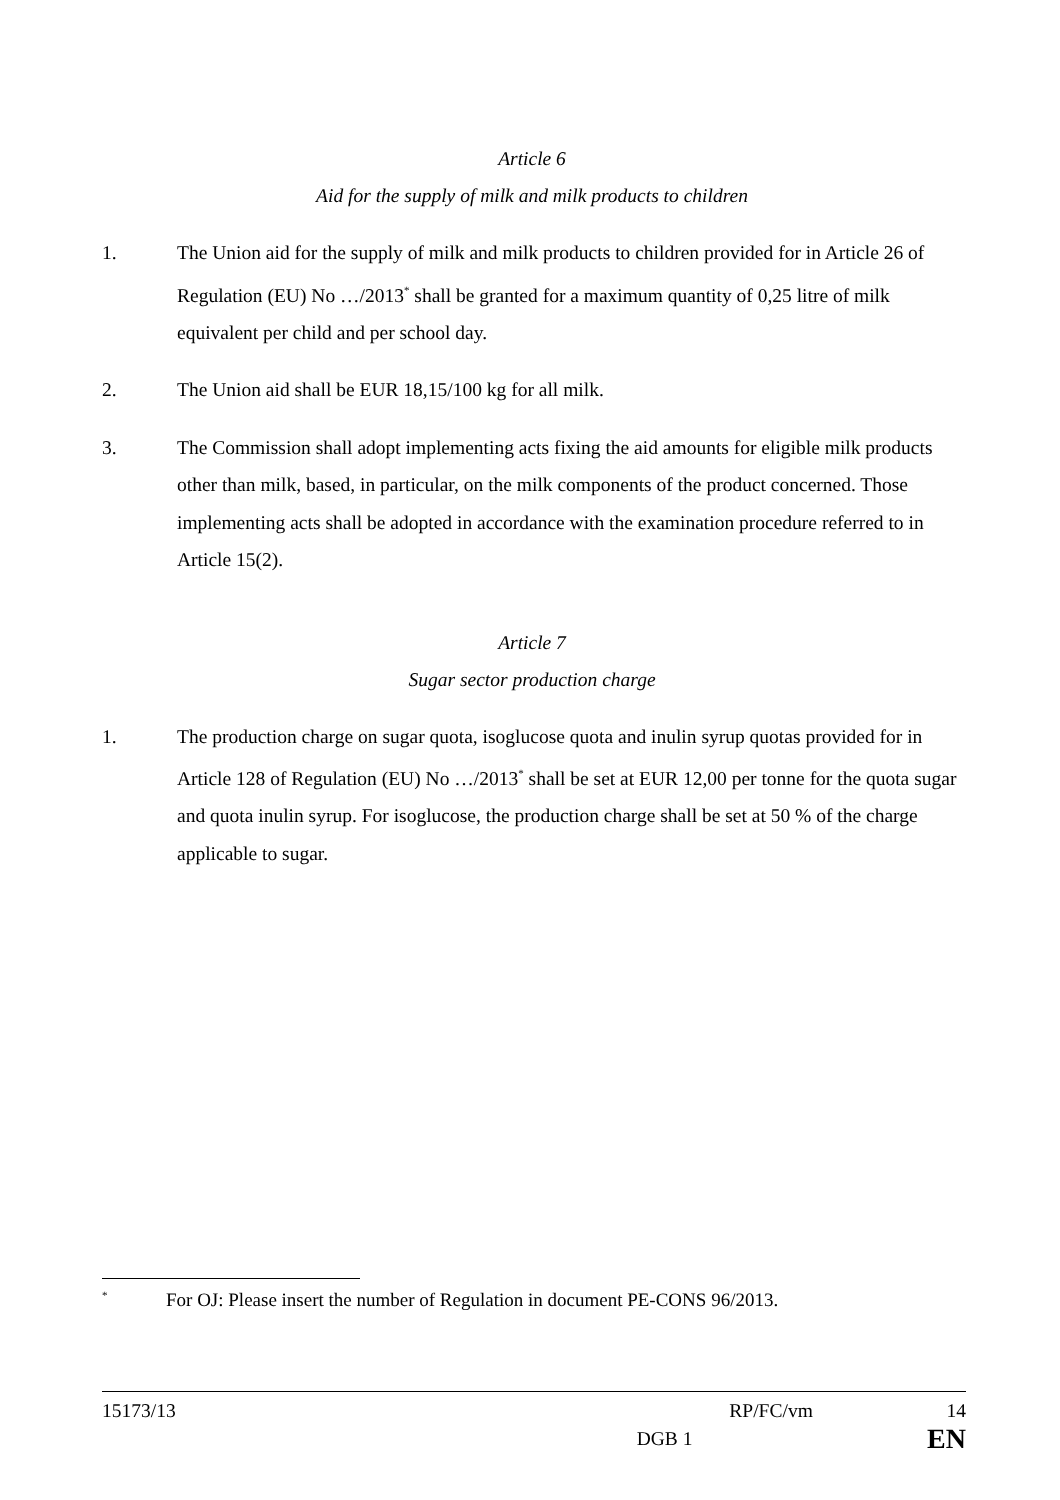Article 6
Aid for the supply of milk and milk products to children
1. The Union aid for the supply of milk and milk products to children provided for in Article 26 of Regulation (EU) No …/2013<sup>*</sup> shall be granted for a maximum quantity of 0,25 litre of milk equivalent per child and per school day.
2. The Union aid shall be EUR 18,15/100 kg for all milk.
3. The Commission shall adopt implementing acts fixing the aid amounts for eligible milk products other than milk, based, in particular, on the milk components of the product concerned. Those implementing acts shall be adopted in accordance with the examination procedure referred to in Article 15(2).
Article 7
Sugar sector production charge
1. The production charge on sugar quota, isoglucose quota and inulin syrup quotas provided for in Article 128 of Regulation (EU) No …/2013<sup>*</sup> shall be set at EUR 12,00 per tonne for the quota sugar and quota inulin syrup. For isoglucose, the production charge shall be set at 50 % of the charge applicable to sugar.
<sup>*</sup>
For OJ: Please insert the number of Regulation in document PE-CONS 96/2013.
15173/13 RP/FC/vm 14
DGB 1 EN